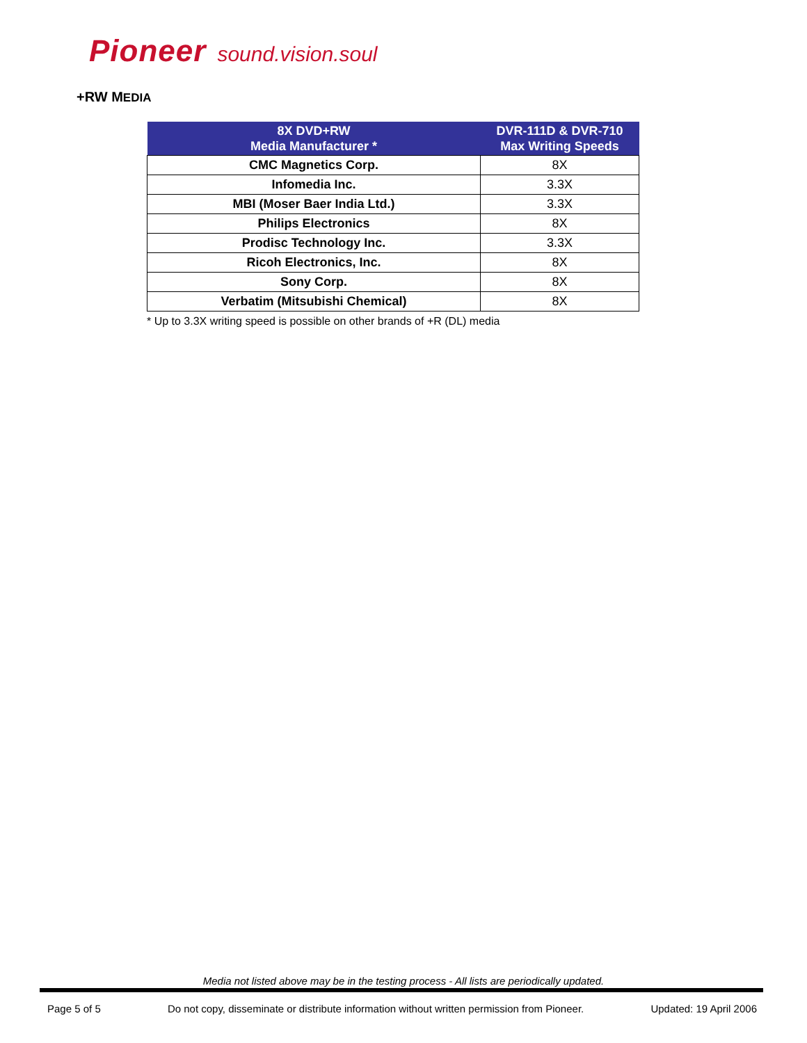Pioneer sound.vision.soul
+RW MEDIA
| 8X DVD+RW Media Manufacturer * | DVR-111D & DVR-710 Max Writing Speeds |
| --- | --- |
| CMC Magnetics Corp. | 8X |
| Infomedia Inc. | 3.3X |
| MBI (Moser Baer India Ltd.) | 3.3X |
| Philips Electronics | 8X |
| Prodisc Technology Inc. | 3.3X |
| Ricoh Electronics, Inc. | 8X |
| Sony Corp. | 8X |
| Verbatim (Mitsubishi Chemical) | 8X |
* Up to 3.3X writing speed is possible on other brands of +R (DL) media
Media not listed above may be in the testing process - All lists are periodically updated.
Page 5 of 5 Do not copy, disseminate or distribute information without written permission from Pioneer. Updated: 19 April 2006